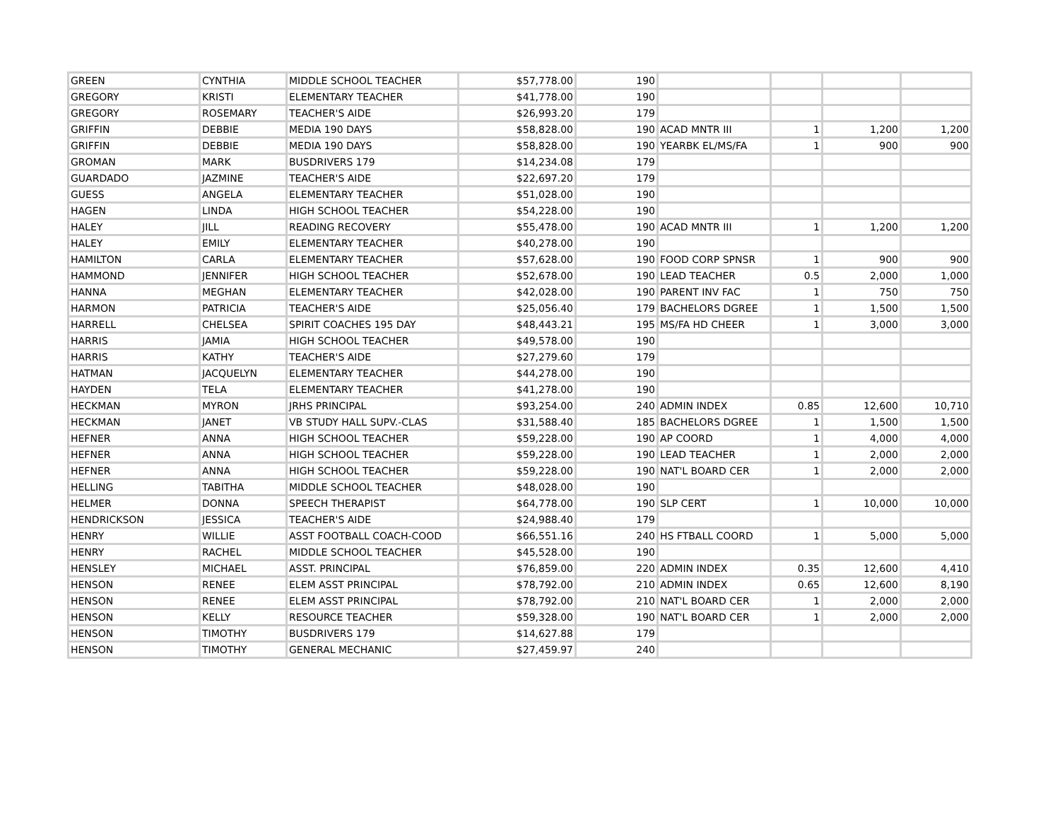| GREEN | CYNTHIA | MIDDLE SCHOOL TEACHER | $57,778.00 | 190 | | | | |
| GREGORY | KRISTI | ELEMENTARY TEACHER | $41,778.00 | 190 | | | | |
| GREGORY | ROSEMARY | TEACHER'S AIDE | $26,993.20 | 179 | | | | |
| GRIFFIN | DEBBIE | MEDIA 190 DAYS | $58,828.00 | 190 | ACAD MNTR III | 1 | 1,200 | 1,200 |
| GRIFFIN | DEBBIE | MEDIA 190 DAYS | $58,828.00 | 190 | YEARBK EL/MS/FA | 1 | 900 | 900 |
| GROMAN | MARK | BUSDRIVERS 179 | $14,234.08 | 179 | | | | |
| GUARDADO | JAZMINE | TEACHER'S AIDE | $22,697.20 | 179 | | | | |
| GUESS | ANGELA | ELEMENTARY TEACHER | $51,028.00 | 190 | | | | |
| HAGEN | LINDA | HIGH SCHOOL TEACHER | $54,228.00 | 190 | | | | |
| HALEY | JILL | READING RECOVERY | $55,478.00 | 190 | ACAD MNTR III | 1 | 1,200 | 1,200 |
| HALEY | EMILY | ELEMENTARY TEACHER | $40,278.00 | 190 | | | | |
| HAMILTON | CARLA | ELEMENTARY TEACHER | $57,628.00 | 190 | FOOD CORP SPNSR | 1 | 900 | 900 |
| HAMMOND | JENNIFER | HIGH SCHOOL TEACHER | $52,678.00 | 190 | LEAD TEACHER | 0.5 | 2,000 | 1,000 |
| HANNA | MEGHAN | ELEMENTARY TEACHER | $42,028.00 | 190 | PARENT INV FAC | 1 | 750 | 750 |
| HARMON | PATRICIA | TEACHER'S AIDE | $25,056.40 | 179 | BACHELORS DGREE | 1 | 1,500 | 1,500 |
| HARRELL | CHELSEA | SPIRIT COACHES 195 DAY | $48,443.21 | 195 | MS/FA HD CHEER | 1 | 3,000 | 3,000 |
| HARRIS | JAMIA | HIGH SCHOOL TEACHER | $49,578.00 | 190 | | | | |
| HARRIS | KATHY | TEACHER'S AIDE | $27,279.60 | 179 | | | | |
| HATMAN | JACQUELYN | ELEMENTARY TEACHER | $44,278.00 | 190 | | | | |
| HAYDEN | TELA | ELEMENTARY TEACHER | $41,278.00 | 190 | | | | |
| HECKMAN | MYRON | JRHS PRINCIPAL | $93,254.00 | 240 | ADMIN INDEX | 0.85 | 12,600 | 10,710 |
| HECKMAN | JANET | VB STUDY HALL SUPV.-CLAS | $31,588.40 | 185 | BACHELORS DGREE | 1 | 1,500 | 1,500 |
| HEFNER | ANNA | HIGH SCHOOL TEACHER | $59,228.00 | 190 | AP COORD | 1 | 4,000 | 4,000 |
| HEFNER | ANNA | HIGH SCHOOL TEACHER | $59,228.00 | 190 | LEAD TEACHER | 1 | 2,000 | 2,000 |
| HEFNER | ANNA | HIGH SCHOOL TEACHER | $59,228.00 | 190 | NAT'L BOARD CER | 1 | 2,000 | 2,000 |
| HELLING | TABITHA | MIDDLE SCHOOL TEACHER | $48,028.00 | 190 | | | | |
| HELMER | DONNA | SPEECH THERAPIST | $64,778.00 | 190 | SLP CERT | 1 | 10,000 | 10,000 |
| HENDRICKSON | JESSICA | TEACHER'S AIDE | $24,988.40 | 179 | | | | |
| HENRY | WILLIE | ASST FOOTBALL COACH-COOD | $66,551.16 | 240 | HS FTBALL COORD | 1 | 5,000 | 5,000 |
| HENRY | RACHEL | MIDDLE SCHOOL TEACHER | $45,528.00 | 190 | | | | |
| HENSLEY | MICHAEL | ASST. PRINCIPAL | $76,859.00 | 220 | ADMIN INDEX | 0.35 | 12,600 | 4,410 |
| HENSON | RENEE | ELEM ASST PRINCIPAL | $78,792.00 | 210 | ADMIN INDEX | 0.65 | 12,600 | 8,190 |
| HENSON | RENEE | ELEM ASST PRINCIPAL | $78,792.00 | 210 | NAT'L BOARD CER | 1 | 2,000 | 2,000 |
| HENSON | KELLY | RESOURCE TEACHER | $59,328.00 | 190 | NAT'L BOARD CER | 1 | 2,000 | 2,000 |
| HENSON | TIMOTHY | BUSDRIVERS 179 | $14,627.88 | 179 | | | | |
| HENSON | TIMOTHY | GENERAL MECHANIC | $27,459.97 | 240 | | | | |